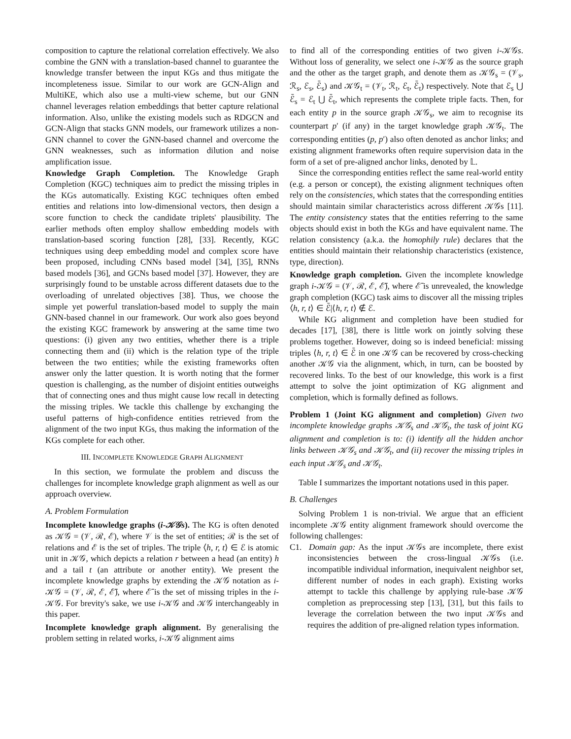composition to capture the relational correlation effectively. We also combine the GNN with a translation-based channel to guarantee the knowledge transfer between the input KGs and thus mitigate the incompleteness issue. Similar to our work are GCN-Align and MultiKE, which also use a multi-view scheme, but our GNN channel leverages relation embeddings that better capture relational information. Also, unlike the existing models such as RDGCN and GCN-Align that stacks GNN models, our framework utilizes a non-GNN channel to cover the GNN-based channel and overcome the GNN weaknesses, such as information dilution and noise amplification issue.
Knowledge Graph Completion. The Knowledge Graph Completion (KGC) techniques aim to predict the missing triples in the KGs automatically. Existing KGC techniques often embed entities and relations into low-dimensional vectors, then design a score function to check the candidate triplets' plausibility. The earlier methods often employ shallow embedding models with translation-based scoring function [28], [33]. Recently, KGC techniques using deep embedding model and complex score have been proposed, including CNNs based model [34], [35], RNNs based models [36], and GCNs based model [37]. However, they are surprisingly found to be unstable across different datasets due to the overloading of unrelated objectives [38]. Thus, we choose the simple yet powerful translation-based model to supply the main GNN-based channel in our framework. Our work also goes beyond the existing KGC framework by answering at the same time two questions: (i) given any two entities, whether there is a triple connecting them and (ii) which is the relation type of the triple between the two entities; while the existing frameworks often answer only the latter question. It is worth noting that the former question is challenging, as the number of disjoint entities outweighs that of connecting ones and thus might cause low recall in detecting the missing triples. We tackle this challenge by exchanging the useful patterns of high-confidence entities retrieved from the alignment of the two input KGs, thus making the information of the KGs complete for each other.
III. INCOMPLETE KNOWLEDGE GRAPH ALIGNMENT
In this section, we formulate the problem and discuss the challenges for incomplete knowledge graph alignment as well as our approach overview.
A. Problem Formulation
Incomplete knowledge graphs (i-𝒦𝒢s). The KG is often denoted as 𝒦𝒢 = (𝒱, ℛ, ℰ), where 𝒱 is the set of entities; ℛ is the set of relations and ℰ is the set of triples. The triple ⟨h, r, t⟩ ∈ ℰ is atomic unit in 𝒦𝒢, which depicts a relation r between a head (an entity) h and a tail t (an attribute or another entity). We present the incomplete knowledge graphs by extending the 𝒦𝒢 notation as i-𝒦𝒢 = (𝒱, ℛ, ℰ, ℰ̄), where ℰ̄ is the set of missing triples in the i-𝒦𝒢. For brevity's sake, we use i-𝒦𝒢 and 𝒦𝒢 interchangeably in this paper.
Incomplete knowledge graph alignment. By generalising the problem setting in related works, i-𝒦𝒢 alignment aims
to find all of the corresponding entities of two given i-𝒦𝒢s. Without loss of generality, we select one i-𝒦𝒢 as the source graph and the other as the target graph, and denote them as 𝒦𝒢<sub>s</sub> = (𝒱<sub>s</sub>, ℛ<sub>s</sub>, ℰ<sub>s</sub>, ℰ̄<sub>s</sub>) and 𝒦𝒢<sub>t</sub> = (𝒱<sub>t</sub>, ℛ<sub>t</sub>, ℰ<sub>t</sub>, ℰ̄<sub>t</sub>) respectively. Note that ℰ<sub>s</sub> ⋃ ℰ̄<sub>s</sub> = ℰ<sub>t</sub> ⋃ ℰ̄<sub>t</sub>, which represents the complete triple facts. Then, for each entity p in the source graph 𝒦𝒢<sub>s</sub>, we aim to recognise its counterpart p′ (if any) in the target knowledge graph 𝒦𝒢<sub>t</sub>. The corresponding entities (p, p′) also often denoted as anchor links; and existing alignment frameworks often require supervision data in the form of a set of pre-aligned anchor links, denoted by 𝕃.
Since the corresponding entities reflect the same real-world entity (e.g. a person or concept), the existing alignment techniques often rely on the consistencies, which states that the corresponding entities should maintain similar characteristics across different 𝒦𝒢s [11]. The entity consistency states that the entities referring to the same objects should exist in both the KGs and have equivalent name. The relation consistency (a.k.a. the homophily rule) declares that the entities should maintain their relationship characteristics (existence, type, direction).
Knowledge graph completion. Given the incomplete knowledge graph i-𝒦𝒢 = (𝒱, ℛ, ℰ, ℰ̄), where ℰ̄ is unrevealed, the knowledge graph completion (KGC) task aims to discover all the missing triples ⟨h, r, t⟩ ∈ ℰ̄|⟨h, r, t⟩ ∉ ℰ.
While KG alignment and completion have been studied for decades [17], [38], there is little work on jointly solving these problems together. However, doing so is indeed beneficial: missing triples ⟨h, r, t⟩ ∈ ℰ̄ in one 𝒦𝒢 can be recovered by cross-checking another 𝒦𝒢 via the alignment, which, in turn, can be boosted by recovered links. To the best of our knowledge, this work is a first attempt to solve the joint optimization of KG alignment and completion, which is formally defined as follows.
Problem 1 (Joint KG alignment and completion) Given two incomplete knowledge graphs 𝒦𝒢<sub>s</sub> and 𝒦𝒢<sub>t</sub>, the task of joint KG alignment and completion is to: (i) identify all the hidden anchor links between 𝒦𝒢<sub>s</sub> and 𝒦𝒢<sub>t</sub>, and (ii) recover the missing triples in each input 𝒦𝒢<sub>s</sub> and 𝒦𝒢<sub>t</sub>.
Table I summarizes the important notations used in this paper.
B. Challenges
Solving Problem 1 is non-trivial. We argue that an efficient incomplete 𝒦𝒢 entity alignment framework should overcome the following challenges:
C1. Domain gap: As the input 𝒦𝒢s are incomplete, there exist inconsistencies between the cross-lingual 𝒦𝒢s (i.e. incompatible individual information, inequivalent neighbor set, different number of nodes in each graph). Existing works attempt to tackle this challenge by applying rule-base 𝒦𝒢 completion as preprocessing step [13], [31], but this fails to leverage the correlation between the two input 𝒦𝒢s and requires the addition of pre-aligned relation types information.